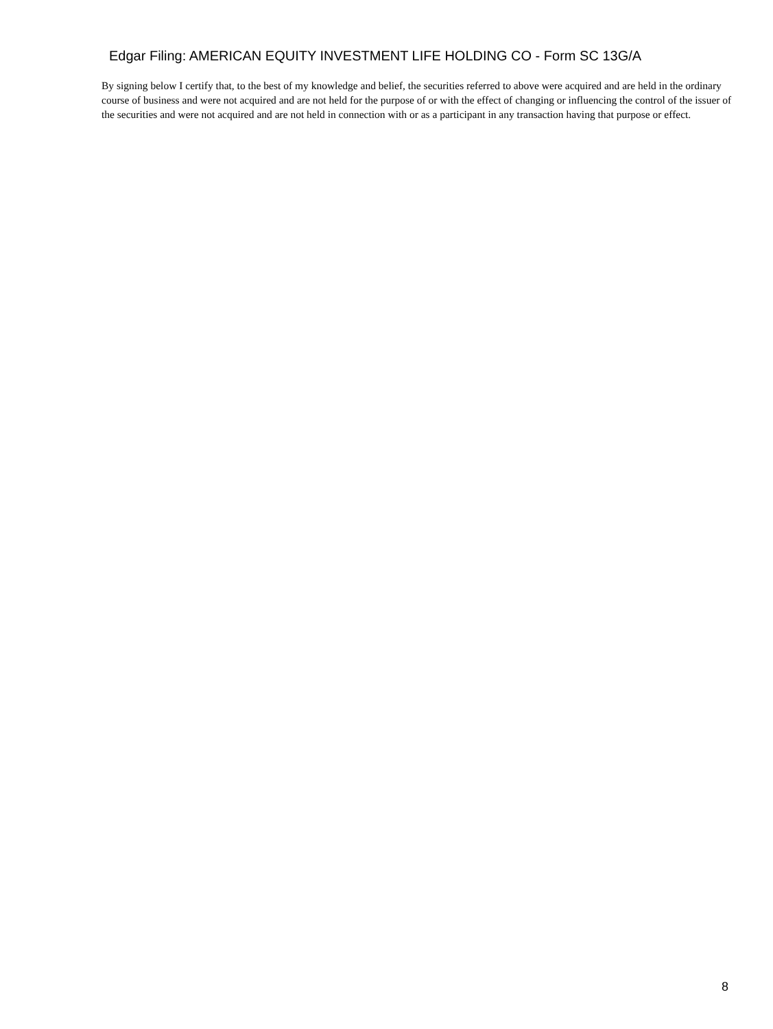Edgar Filing: AMERICAN EQUITY INVESTMENT LIFE HOLDING CO - Form SC 13G/A
By signing below I certify that, to the best of my knowledge and belief, the securities referred to above were acquired and are held in the ordinary course of business and were not acquired and are not held for the purpose of or with the effect of changing or influencing the control of the issuer of the securities and were not acquired and are not held in connection with or as a participant in any transaction having that purpose or effect.
8